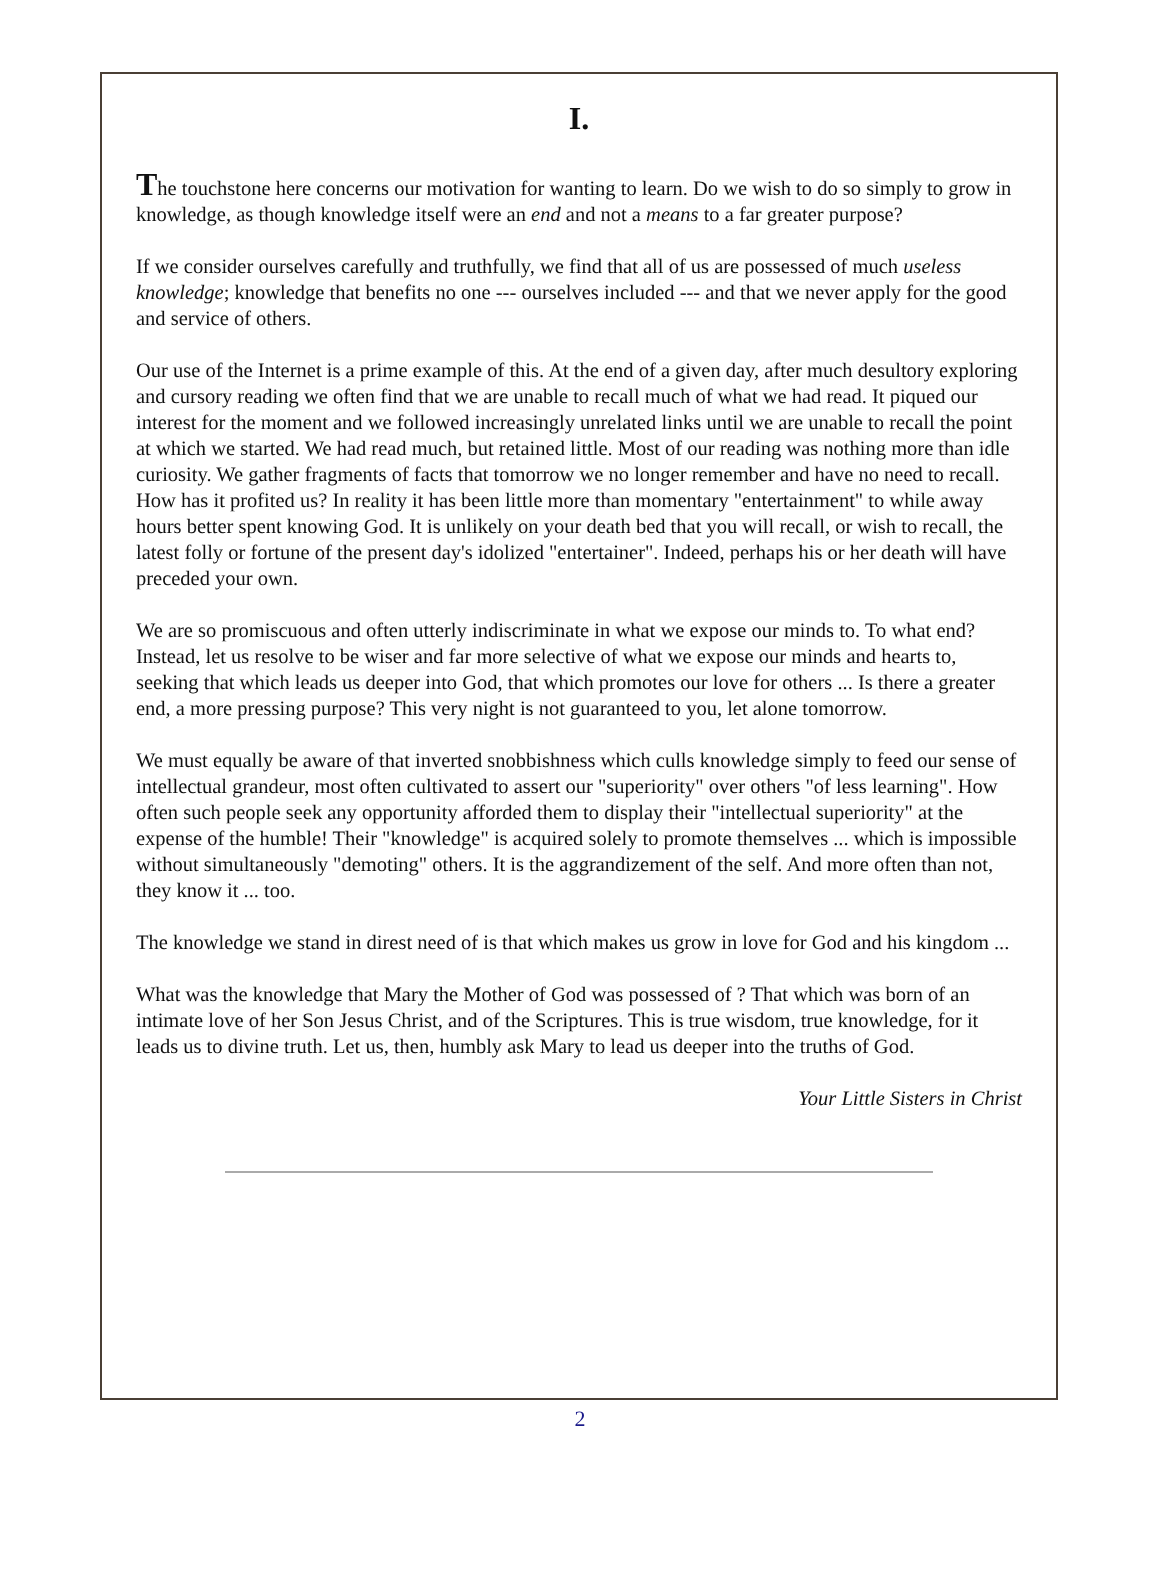I.
The touchstone here concerns our motivation for wanting to learn. Do we wish to do so simply to grow in knowledge, as though knowledge itself were an end and not a means to a far greater purpose?
If we consider ourselves carefully and truthfully, we find that all of us are possessed of much useless knowledge; knowledge that benefits no one --- ourselves included --- and that we never apply for the good and service of others.
Our use of the Internet is a prime example of this. At the end of a given day, after much desultory exploring and cursory reading we often find that we are unable to recall much of what we had read. It piqued our interest for the moment and we followed increasingly unrelated links until we are unable to recall the point at which we started. We had read much, but retained little. Most of our reading was nothing more than idle curiosity. We gather fragments of facts that tomorrow we no longer remember and have no need to recall. How has it profited us? In reality it has been little more than momentary "entertainment" to while away hours better spent knowing God. It is unlikely on your death bed that you will recall, or wish to recall, the latest folly or fortune of the present day's idolized "entertainer". Indeed, perhaps his or her death will have preceded your own.
We are so promiscuous and often utterly indiscriminate in what we expose our minds to. To what end? Instead, let us resolve to be wiser and far more selective of what we expose our minds and hearts to, seeking that which leads us deeper into God, that which promotes our love for others ... Is there a greater end, a more pressing purpose? This very night is not guaranteed to you, let alone tomorrow.
We must equally be aware of that inverted snobbishness which culls knowledge simply to feed our sense of intellectual grandeur, most often cultivated to assert our "superiority" over others "of less learning". How often such people seek any opportunity afforded them to display their "intellectual superiority" at the expense of the humble! Their "knowledge" is acquired solely to promote themselves ... which is impossible without simultaneously "demoting" others. It is the aggrandizement of the self. And more often than not, they know it ... too.
The knowledge we stand in direst need of is that which makes us grow in love for God and his kingdom ...
What was the knowledge that Mary the Mother of God was possessed of ? That which was born of an intimate love of her Son Jesus Christ, and of the Scriptures. This is true wisdom, true knowledge, for it leads us to divine truth. Let us, then, humbly ask Mary to lead us deeper into the truths of God.
Your Little Sisters in Christ
2